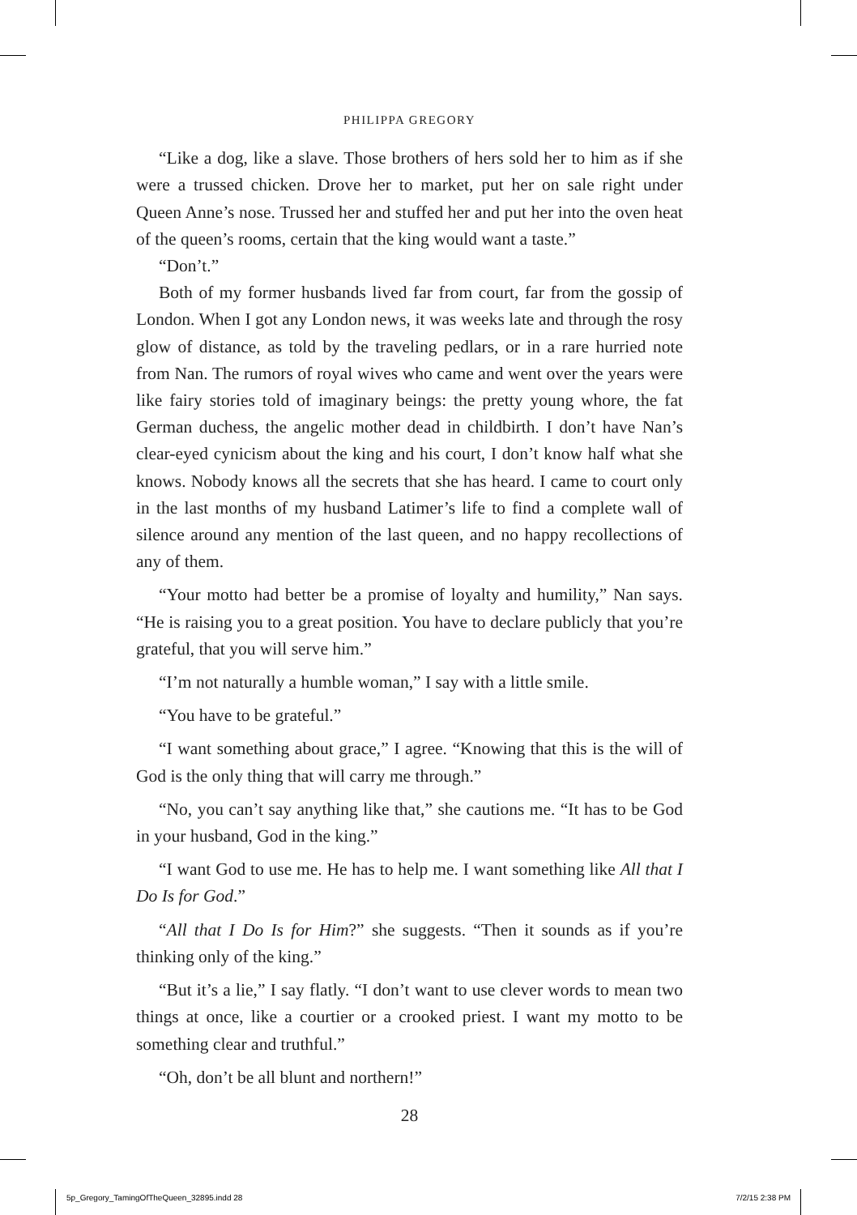PHILIPPA GREGORY
“Like a dog, like a slave. Those brothers of hers sold her to him as if she were a trussed chicken. Drove her to market, put her on sale right under Queen Anne’s nose. Trussed her and stuffed her and put her into the oven heat of the queen’s rooms, certain that the king would want a taste.”
“Don’t.”
Both of my former husbands lived far from court, far from the gossip of London. When I got any London news, it was weeks late and through the rosy glow of distance, as told by the traveling pedlars, or in a rare hurried note from Nan. The rumors of royal wives who came and went over the years were like fairy stories told of imaginary beings: the pretty young whore, the fat German duchess, the angelic mother dead in childbirth. I don’t have Nan’s clear-eyed cynicism about the king and his court, I don’t know half what she knows. Nobody knows all the secrets that she has heard. I came to court only in the last months of my husband Latimer’s life to find a complete wall of silence around any mention of the last queen, and no happy recollections of any of them.
“Your motto had better be a promise of loyalty and humility,” Nan says. “He is raising you to a great position. You have to declare publicly that you’re grateful, that you will serve him.”
“I’m not naturally a humble woman,” I say with a little smile.
“You have to be grateful.”
“I want something about grace,” I agree. “Knowing that this is the will of God is the only thing that will carry me through.”
“No, you can’t say anything like that,” she cautions me. “It has to be God in your husband, God in the king.”
“I want God to use me. He has to help me. I want something like All that I Do Is for God.”
“All that I Do Is for Him?” she suggests. “Then it sounds as if you’re thinking only of the king.”
“But it’s a lie,” I say flatly. “I don’t want to use clever words to mean two things at once, like a courtier or a crooked priest. I want my motto to be something clear and truthful.”
“Oh, don’t be all blunt and northern!”
28
5p_Gregory_TamingOfTheQueen_32895.indd 28 7/2/15 2:38 PM